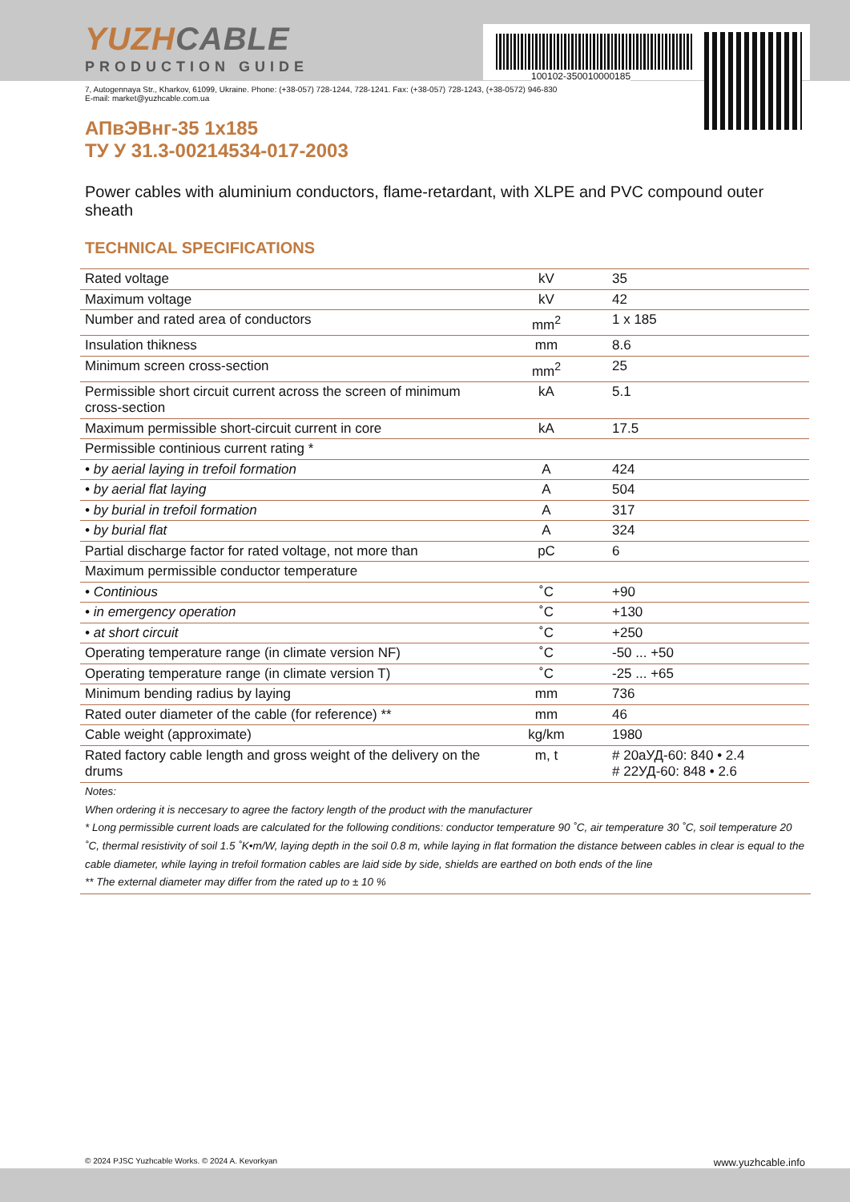100102-350010000185
YUZHCABLE
PRODUCTION GUIDE
7, Autogennaya Str., Kharkov, 61099, Ukraine. Phone: (+38-057) 728-1244, 728-1241. Fax: (+38-057) 728-1243, (+38-0572) 946-830
E-mail: market@yuzhcable.com.ua
АПвЭВнг-35 1х185
ТУ У 31.3-00214534-017-2003
Power cables with aluminium conductors, flame-retardant, with XLPE and PVC compound outer sheath
TECHNICAL SPECIFICATIONS
| Rated voltage | kV | 35 |
| Maximum voltage | kV | 42 |
| Number and rated area of conductors | mm<sup>2</sup> | 1 x 185 |
| Insulation thikness | mm | 8.6 |
| Minimum screen cross-section | mm<sup>2</sup> | 25 |
| Permissible short circuit current across the screen of minimum cross-section | kA | 5.1 |
| Maximum permissible short-circuit current in core | kA | 17.5 |
| Permissible continious current rating * | | |
| • by aerial laying in trefoil formation | A | 424 |
| • by aerial flat laying | A | 504 |
| • by burial in trefoil formation | A | 317 |
| • by burial flat | A | 324 |
| Partial discharge factor for rated voltage, not more than | pC | 6 |
| Maximum permissible conductor temperature | | |
| • Continious | ˚C | +90 |
| • in emergency operation | ˚C | +130 |
| • at short circuit | ˚C | +250 |
| Operating temperature range (in climate version NF) | ˚C | -50 ... +50 |
| Operating temperature range (in climate version T) | ˚C | -25 ... +65 |
| Minimum bending radius by laying | mm | 736 |
| Rated outer diameter of the cable (for reference) ** | mm | 46 |
| Cable weight (approximate) | kg/km | 1980 |
| Rated factory cable length and gross weight of the delivery on the drums | m, t | # 20аУД-60: 840 • 2.4 # 22УД-60: 848 • 2.6 |
Notes:
When ordering it is neccesary to agree the factory length of the product with the manufacturer
* Long permissible current loads are calculated for the following conditions: conductor temperature 90 ˚C, air temperature 30 ˚C, soil temperature 20 ˚C, thermal resistivity of soil 1.5 ˚K•m/W, laying depth in the soil 0.8 m, while laying in flat formation the distance between cables in clear is equal to the cable diameter, while laying in trefoil formation cables are laid side by side, shields are earthed on both ends of the line
** The external diameter may differ from the rated up to ± 10 %
© 2024 PJSC Yuzhcable Works. © 2024 A. Kevorkyan www.yuzhcable.info